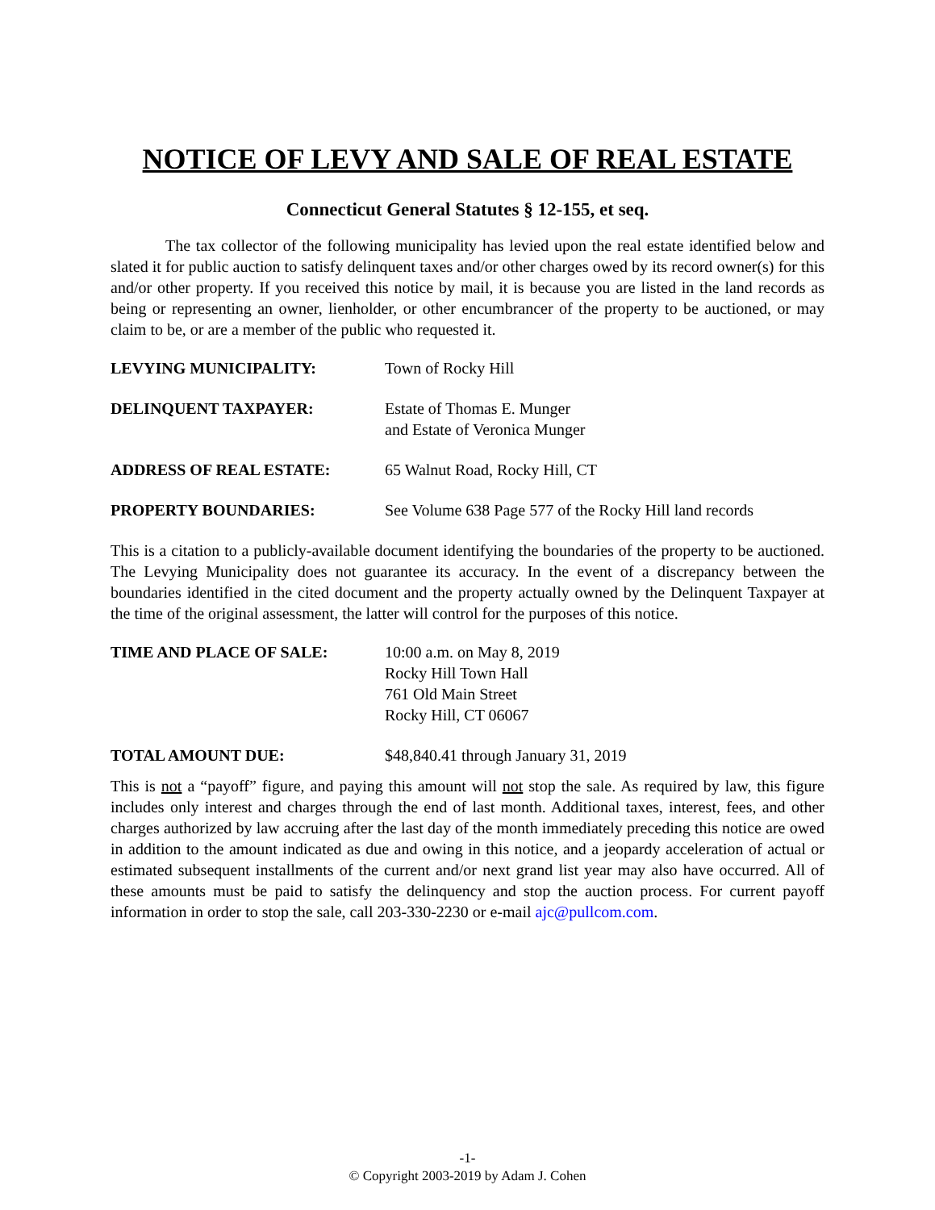NOTICE OF LEVY AND SALE OF REAL ESTATE
Connecticut General Statutes § 12-155, et seq.
The tax collector of the following municipality has levied upon the real estate identified below and slated it for public auction to satisfy delinquent taxes and/or other charges owed by its record owner(s) for this and/or other property. If you received this notice by mail, it is because you are listed in the land records as being or representing an owner, lienholder, or other encumbrancer of the property to be auctioned, or may claim to be, or are a member of the public who requested it.
LEVYING MUNICIPALITY: Town of Rocky Hill
DELINQUENT TAXPAYER: Estate of Thomas E. Munger
and Estate of Veronica Munger
ADDRESS OF REAL ESTATE: 65 Walnut Road, Rocky Hill, CT
PROPERTY BOUNDARIES: See Volume 638 Page 577 of the Rocky Hill land records
This is a citation to a publicly-available document identifying the boundaries of the property to be auctioned. The Levying Municipality does not guarantee its accuracy. In the event of a discrepancy between the boundaries identified in the cited document and the property actually owned by the Delinquent Taxpayer at the time of the original assessment, the latter will control for the purposes of this notice.
TIME AND PLACE OF SALE: 10:00 a.m. on May 8, 2019
Rocky Hill Town Hall
761 Old Main Street
Rocky Hill, CT 06067
TOTAL AMOUNT DUE: $48,840.41 through January 31, 2019
This is not a “payoff” figure, and paying this amount will not stop the sale. As required by law, this figure includes only interest and charges through the end of last month. Additional taxes, interest, fees, and other charges authorized by law accruing after the last day of the month immediately preceding this notice are owed in addition to the amount indicated as due and owing in this notice, and a jeopardy acceleration of actual or estimated subsequent installments of the current and/or next grand list year may also have occurred. All of these amounts must be paid to satisfy the delinquency and stop the auction process. For current payoff information in order to stop the sale, call 203-330-2230 or e-mail ajc@pullcom.com.
-1-
© Copyright 2003-2019 by Adam J. Cohen